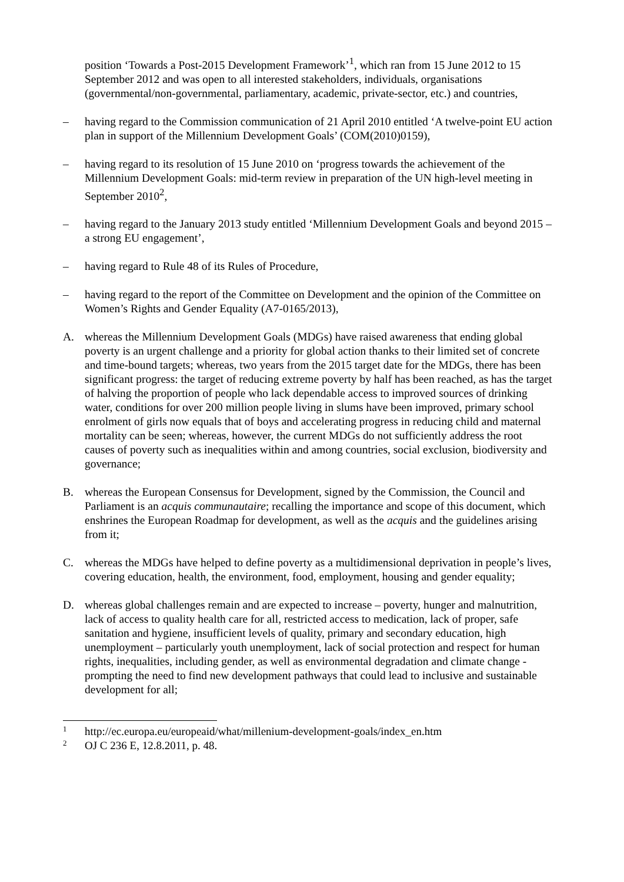position ‘Towards a Post-2015 Development Framework’<sup>1</sup>, which ran from 15 June 2012 to 15 September 2012 and was open to all interested stakeholders, individuals, organisations (governmental/non-governmental, parliamentary, academic, private-sector, etc.) and countries,
– having regard to the Commission communication of 21 April 2010 entitled ‘A twelve-point EU action plan in support of the Millennium Development Goals’ (COM(2010)0159),
– having regard to its resolution of 15 June 2010 on ‘progress towards the achievement of the Millennium Development Goals: mid-term review in preparation of the UN high-level meeting in September 2010<sup>2</sup>,
– having regard to the January 2013 study entitled ‘Millennium Development Goals and beyond 2015 – a strong EU engagement’,
– having regard to Rule 48 of its Rules of Procedure,
– having regard to the report of the Committee on Development and the opinion of the Committee on Women’s Rights and Gender Equality (A7-0165/2013),
A. whereas the Millennium Development Goals (MDGs) have raised awareness that ending global poverty is an urgent challenge and a priority for global action thanks to their limited set of concrete and time-bound targets; whereas, two years from the 2015 target date for the MDGs, there has been significant progress: the target of reducing extreme poverty by half has been reached, as has the target of halving the proportion of people who lack dependable access to improved sources of drinking water, conditions for over 200 million people living in slums have been improved, primary school enrolment of girls now equals that of boys and accelerating progress in reducing child and maternal mortality can be seen; whereas, however, the current MDGs do not sufficiently address the root causes of poverty such as inequalities within and among countries, social exclusion, biodiversity and governance;
B. whereas the European Consensus for Development, signed by the Commission, the Council and Parliament is an acquis communautaire; recalling the importance and scope of this document, which enshrines the European Roadmap for development, as well as the acquis and the guidelines arising from it;
C. whereas the MDGs have helped to define poverty as a multidimensional deprivation in people’s lives, covering education, health, the environment, food, employment, housing and gender equality;
D. whereas global challenges remain and are expected to increase – poverty, hunger and malnutrition, lack of access to quality health care for all, restricted access to medication, lack of proper, safe sanitation and hygiene, insufficient levels of quality, primary and secondary education, high unemployment – particularly youth unemployment, lack of social protection and respect for human rights, inequalities, including gender, as well as environmental degradation and climate change - prompting the need to find new development pathways that could lead to inclusive and sustainable development for all;
1
http://ec.europa.eu/europeaid/what/millenium-development-goals/index_en.htm
2
OJ C 236 E, 12.8.2011, p. 48.